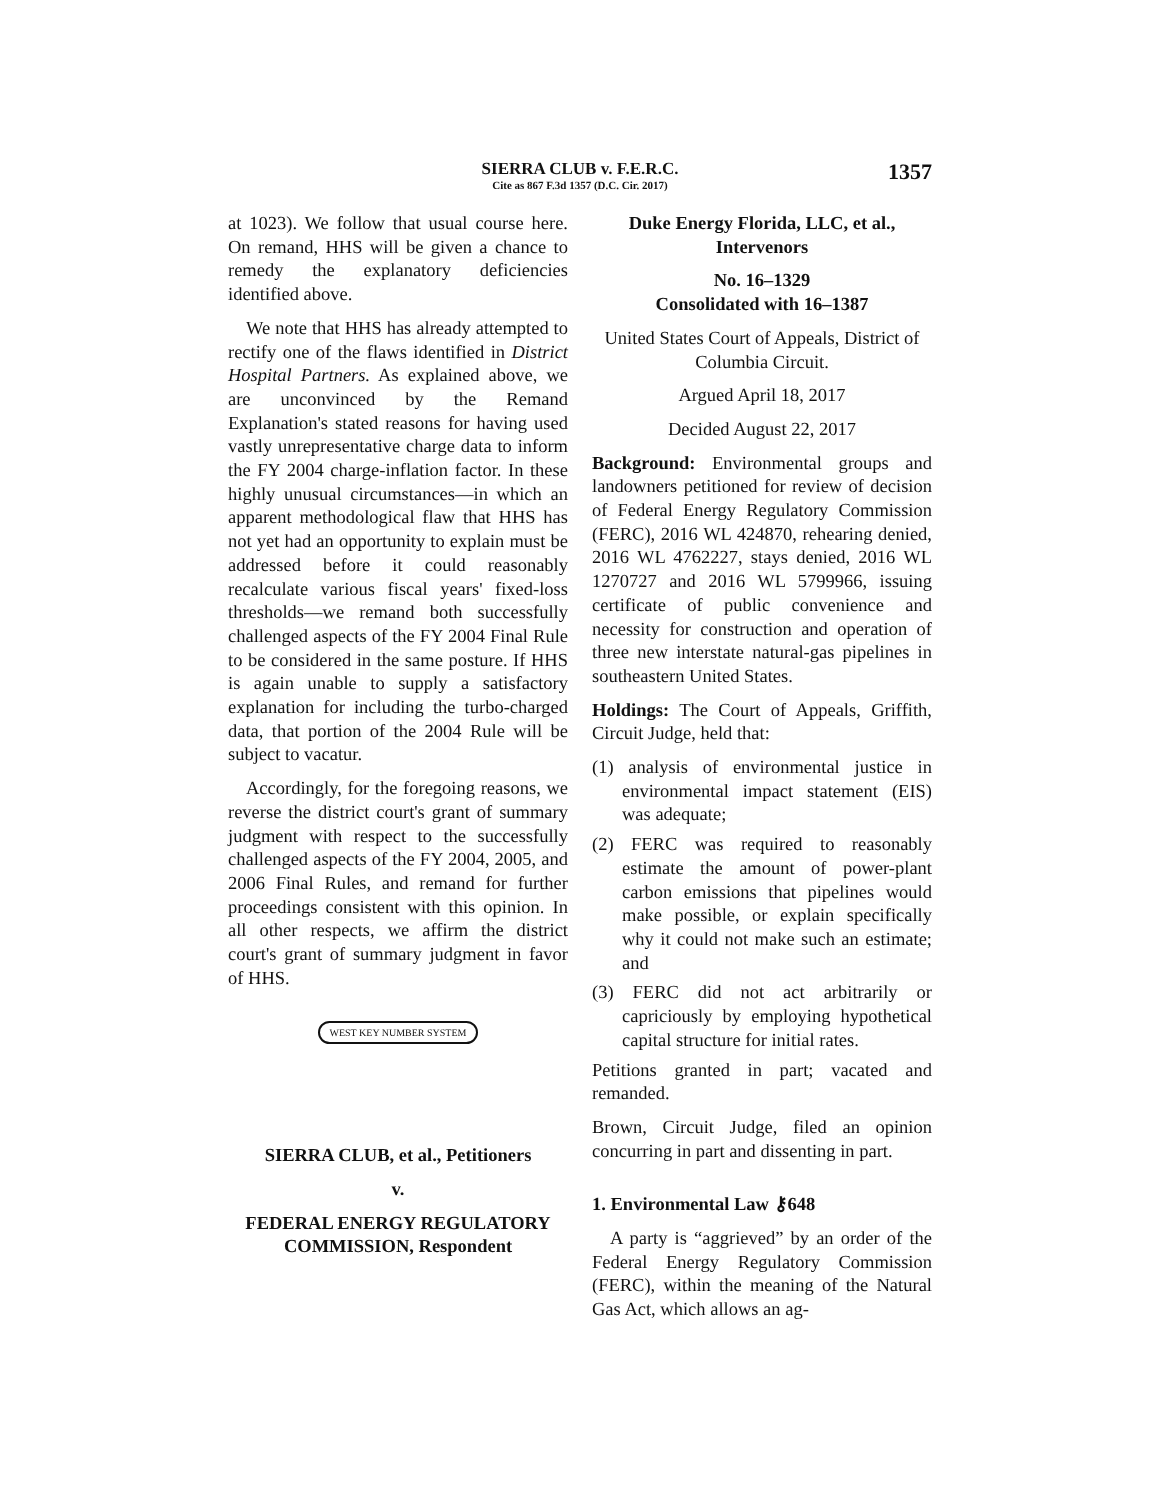SIERRA CLUB v. F.E.R.C.
Cite as 867 F.3d 1357 (D.C. Cir. 2017)
1357
at 1023). We follow that usual course here. On remand, HHS will be given a chance to remedy the explanatory deficiencies identified above.
We note that HHS has already attempted to rectify one of the flaws identified in District Hospital Partners. As explained above, we are unconvinced by the Remand Explanation's stated reasons for having used vastly unrepresentative charge data to inform the FY 2004 charge-inflation factor. In these highly unusual circumstances—in which an apparent methodological flaw that HHS has not yet had an opportunity to explain must be addressed before it could reasonably recalculate various fiscal years' fixed-loss thresholds—we remand both successfully challenged aspects of the FY 2004 Final Rule to be considered in the same posture. If HHS is again unable to supply a satisfactory explanation for including the turbo-charged data, that portion of the 2004 Rule will be subject to vacatur.
Accordingly, for the foregoing reasons, we reverse the district court's grant of summary judgment with respect to the successfully challenged aspects of the FY 2004, 2005, and 2006 Final Rules, and remand for further proceedings consistent with this opinion. In all other respects, we affirm the district court's grant of summary judgment in favor of HHS.
WEST KEY NUMBER SYSTEM
SIERRA CLUB, et al., Petitioners
v.
FEDERAL ENERGY REGULATORY COMMISSION, Respondent
Duke Energy Florida, LLC, et al., Intervenors
No. 16–1329
Consolidated with 16–1387
United States Court of Appeals, District of Columbia Circuit.
Argued April 18, 2017
Decided August 22, 2017
Background: Environmental groups and landowners petitioned for review of decision of Federal Energy Regulatory Commission (FERC), 2016 WL 424870, rehearing denied, 2016 WL 4762227, stays denied, 2016 WL 1270727 and 2016 WL 5799966, issuing certificate of public convenience and necessity for construction and operation of three new interstate natural-gas pipelines in southeastern United States.
Holdings: The Court of Appeals, Griffith, Circuit Judge, held that:
(1) analysis of environmental justice in environmental impact statement (EIS) was adequate;
(2) FERC was required to reasonably estimate the amount of power-plant carbon emissions that pipelines would make possible, or explain specifically why it could not make such an estimate; and
(3) FERC did not act arbitrarily or capriciously by employing hypothetical capital structure for initial rates.
Petitions granted in part; vacated and remanded.
Brown, Circuit Judge, filed an opinion concurring in part and dissenting in part.
1. Environmental Law ⚷648
A party is “aggrieved” by an order of the Federal Energy Regulatory Commission (FERC), within the meaning of the Natural Gas Act, which allows an ag-